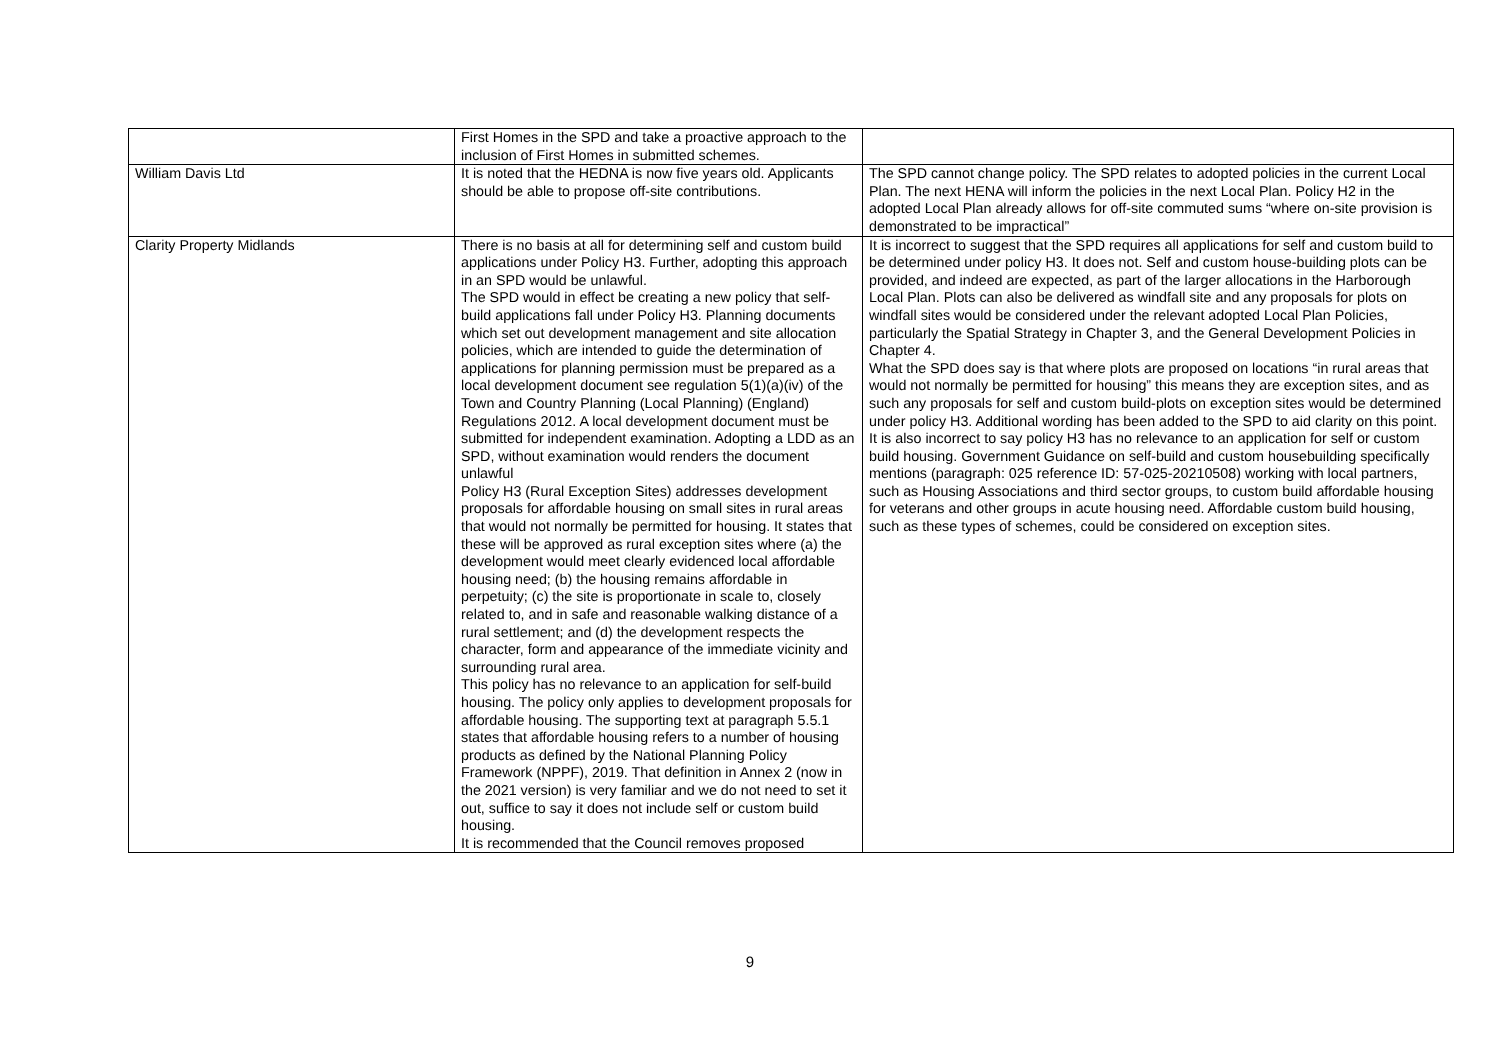| | First Homes in the SPD and take a proactive approach to the inclusion of First Homes in submitted schemes. | |
| William Davis Ltd | It is noted that the HEDNA is now five years old. Applicants should be able to propose off-site contributions. | The SPD cannot change policy. The SPD relates to adopted policies in the current Local Plan. The next HENA will inform the policies in the next Local Plan. Policy H2 in the adopted Local Plan already allows for off-site commuted sums “where on-site provision is demonstrated to be impractical” |
| Clarity Property Midlands | There is no basis at all for determining self and custom build applications under Policy H3. Further, adopting this approach in an SPD would be unlawful. The SPD would in effect be creating a new policy that self-build applications fall under Policy H3. Planning documents which set out development management and site allocation policies, which are intended to guide the determination of applications for planning permission must be prepared as a local development document see regulation 5(1)(a)(iv) of the Town and Country Planning (Local Planning) (England) Regulations 2012. A local development document must be submitted for independent examination. Adopting a LDD as an SPD, without examination would renders the document unlawful Policy H3 (Rural Exception Sites) addresses development proposals for affordable housing on small sites in rural areas that would not normally be permitted for housing. It states that these will be approved as rural exception sites where (a) the development would meet clearly evidenced local affordable housing need; (b) the housing remains affordable in perpetuity; (c) the site is proportionate in scale to, closely related to, and in safe and reasonable walking distance of a rural settlement; and (d) the development respects the character, form and appearance of the immediate vicinity and surrounding rural area. This policy has no relevance to an application for self-build housing. The policy only applies to development proposals for affordable housing. The supporting text at paragraph 5.5.1 states that affordable housing refers to a number of housing products as defined by the National Planning Policy Framework (NPPF), 2019. That definition in Annex 2 (now in the 2021 version) is very familiar and we do not need to set it out, suffice to say it does not include self or custom build housing. It is recommended that the Council removes proposed | It is incorrect to suggest that the SPD requires all applications for self and custom build to be determined under policy H3. It does not. Self and custom house-building plots can be provided, and indeed are expected, as part of the larger allocations in the Harborough Local Plan. Plots can also be delivered as windfall site and any proposals for plots on windfall sites would be considered under the relevant adopted Local Plan Policies, particularly the Spatial Strategy in Chapter 3, and the General Development Policies in Chapter 4. What the SPD does say is that where plots are proposed on locations “in rural areas that would not normally be permitted for housing” this means they are exception sites, and as such any proposals for self and custom build-plots on exception sites would be determined under policy H3. Additional wording has been added to the SPD to aid clarity on this point. It is also incorrect to say policy H3 has no relevance to an application for self or custom build housing. Government Guidance on self-build and custom housebuilding specifically mentions (paragraph: 025 reference ID: 57-025-20210508) working with local partners, such as Housing Associations and third sector groups, to custom build affordable housing for veterans and other groups in acute housing need. Affordable custom build housing, such as these types of schemes, could be considered on exception sites. |
9